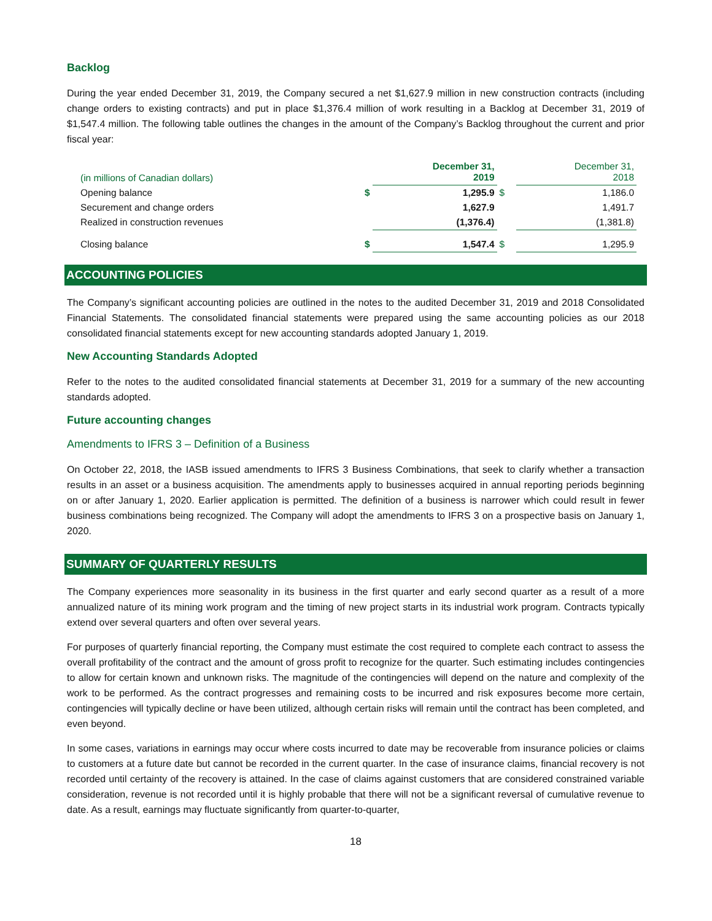Backlog
During the year ended December 31, 2019, the Company secured a net $1,627.9 million in new construction contracts (including change orders to existing contracts) and put in place $1,376.4 million of work resulting in a Backlog at December 31, 2019 of $1,547.4 million. The following table outlines the changes in the amount of the Company’s Backlog throughout the current and prior fiscal year:
| (in millions of Canadian dollars) | | December 31, 2019 | | December 31, 2018 |
| Opening balance | $ | 1,295.9 | $ | 1,186.0 |
| Securement and change orders | | 1,627.9 | | 1,491.7 |
| Realized in construction revenues | | (1,376.4) | | (1,381.8) |
| Closing balance | $ | 1,547.4 | $ | 1,295.9 |
ACCOUNTING POLICIES
The Company’s significant accounting policies are outlined in the notes to the audited December 31, 2019 and 2018 Consolidated Financial Statements. The consolidated financial statements were prepared using the same accounting policies as our 2018 consolidated financial statements except for new accounting standards adopted January 1, 2019.
New Accounting Standards Adopted
Refer to the notes to the audited consolidated financial statements at December 31, 2019 for a summary of the new accounting standards adopted.
Future accounting changes
Amendments to IFRS 3 – Definition of a Business
On October 22, 2018, the IASB issued amendments to IFRS 3 Business Combinations, that seek to clarify whether a transaction results in an asset or a business acquisition. The amendments apply to businesses acquired in annual reporting periods beginning on or after January 1, 2020. Earlier application is permitted. The definition of a business is narrower which could result in fewer business combinations being recognized. The Company will adopt the amendments to IFRS 3 on a prospective basis on January 1, 2020.
SUMMARY OF QUARTERLY RESULTS
The Company experiences more seasonality in its business in the first quarter and early second quarter as a result of a more annualized nature of its mining work program and the timing of new project starts in its industrial work program. Contracts typically extend over several quarters and often over several years.
For purposes of quarterly financial reporting, the Company must estimate the cost required to complete each contract to assess the overall profitability of the contract and the amount of gross profit to recognize for the quarter. Such estimating includes contingencies to allow for certain known and unknown risks. The magnitude of the contingencies will depend on the nature and complexity of the work to be performed. As the contract progresses and remaining costs to be incurred and risk exposures become more certain, contingencies will typically decline or have been utilized, although certain risks will remain until the contract has been completed, and even beyond.
In some cases, variations in earnings may occur where costs incurred to date may be recoverable from insurance policies or claims to customers at a future date but cannot be recorded in the current quarter. In the case of insurance claims, financial recovery is not recorded until certainty of the recovery is attained. In the case of claims against customers that are considered constrained variable consideration, revenue is not recorded until it is highly probable that there will not be a significant reversal of cumulative revenue to date. As a result, earnings may fluctuate significantly from quarter-to-quarter,
18